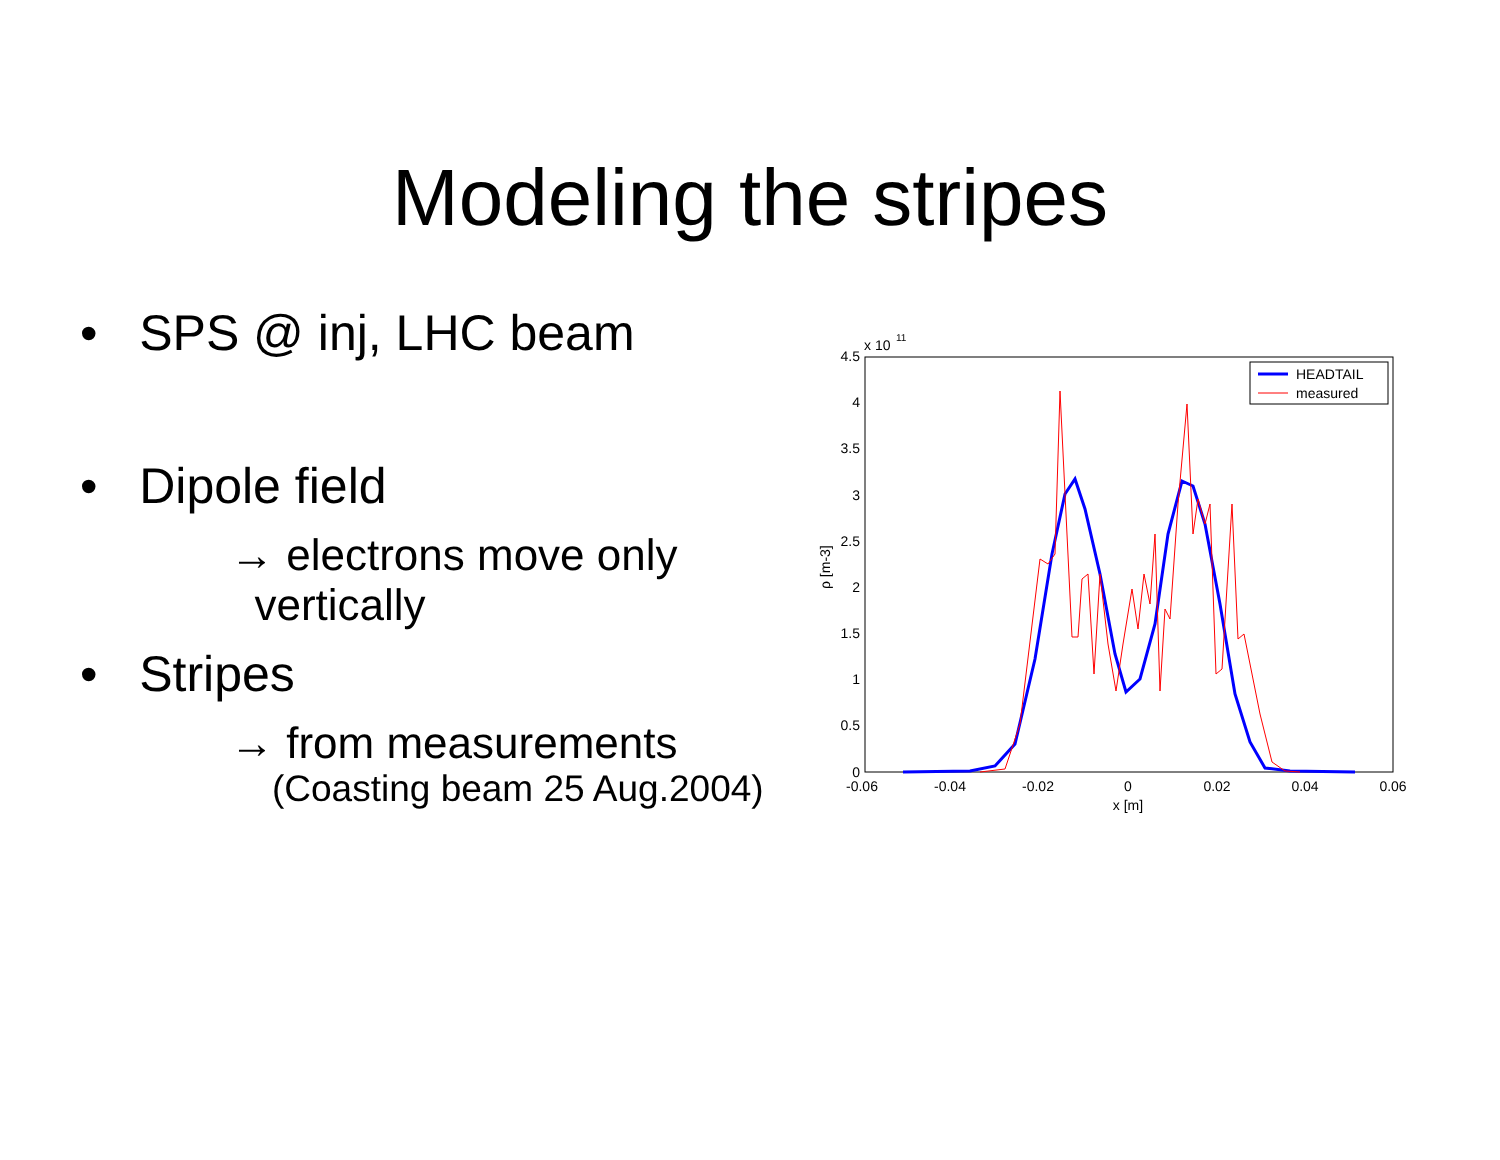Modeling the stripes
• SPS @ inj, LHC beam
• Dipole field
→ electrons move only
vertically
• Stripes
→ from measurements
(Coasting beam 25 Aug.2004)
x 10
11
4.5
4
3.5
3
2.5
2
1.5
1
0.5
0
-0.06
-0.04
-0.02
0
0.02
0.04
0.06
x [m]
ρ [m-3]
HEADTAIL
measured